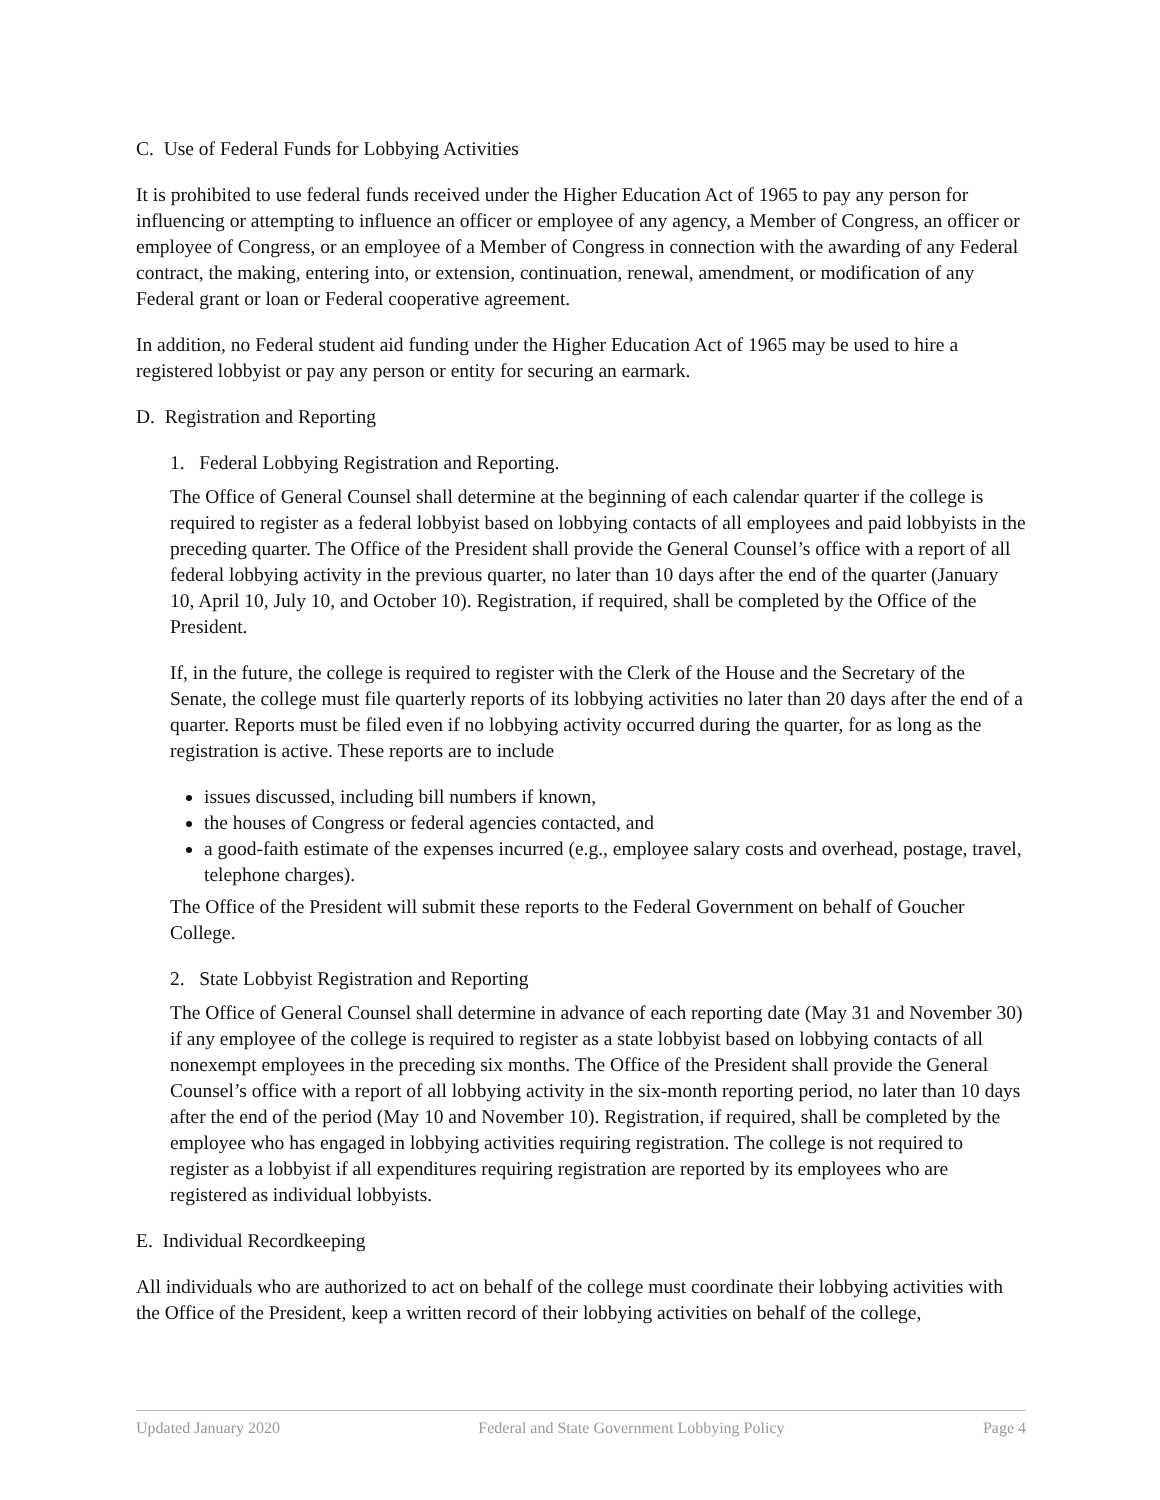C. Use of Federal Funds for Lobbying Activities
It is prohibited to use federal funds received under the Higher Education Act of 1965 to pay any person for influencing or attempting to influence an officer or employee of any agency, a Member of Congress, an officer or employee of Congress, or an employee of a Member of Congress in connection with the awarding of any Federal contract, the making, entering into, or extension, continuation, renewal, amendment, or modification of any Federal grant or loan or Federal cooperative agreement.
In addition, no Federal student aid funding under the Higher Education Act of 1965 may be used to hire a registered lobbyist or pay any person or entity for securing an earmark.
D. Registration and Reporting
1. Federal Lobbying Registration and Reporting.
The Office of General Counsel shall determine at the beginning of each calendar quarter if the college is required to register as a federal lobbyist based on lobbying contacts of all employees and paid lobbyists in the preceding quarter. The Office of the President shall provide the General Counsel’s office with a report of all federal lobbying activity in the previous quarter, no later than 10 days after the end of the quarter (January 10, April 10, July 10, and October 10). Registration, if required, shall be completed by the Office of the President.
If, in the future, the college is required to register with the Clerk of the House and the Secretary of the Senate, the college must file quarterly reports of its lobbying activities no later than 20 days after the end of a quarter. Reports must be filed even if no lobbying activity occurred during the quarter, for as long as the registration is active. These reports are to include
issues discussed, including bill numbers if known,
the houses of Congress or federal agencies contacted, and
a good-faith estimate of the expenses incurred (e.g., employee salary costs and overhead, postage, travel, telephone charges).
The Office of the President will submit these reports to the Federal Government on behalf of Goucher College.
2. State Lobbyist Registration and Reporting
The Office of General Counsel shall determine in advance of each reporting date (May 31 and November 30) if any employee of the college is required to register as a state lobbyist based on lobbying contacts of all nonexempt employees in the preceding six months. The Office of the President shall provide the General Counsel’s office with a report of all lobbying activity in the six-month reporting period, no later than 10 days after the end of the period (May 10 and November 10). Registration, if required, shall be completed by the employee who has engaged in lobbying activities requiring registration. The college is not required to register as a lobbyist if all expenditures requiring registration are reported by its employees who are registered as individual lobbyists.
E. Individual Recordkeeping
All individuals who are authorized to act on behalf of the college must coordinate their lobbying activities with the Office of the President, keep a written record of their lobbying activities on behalf of the college,
Updated January 2020 Federal and State Government Lobbying Policy Page 4